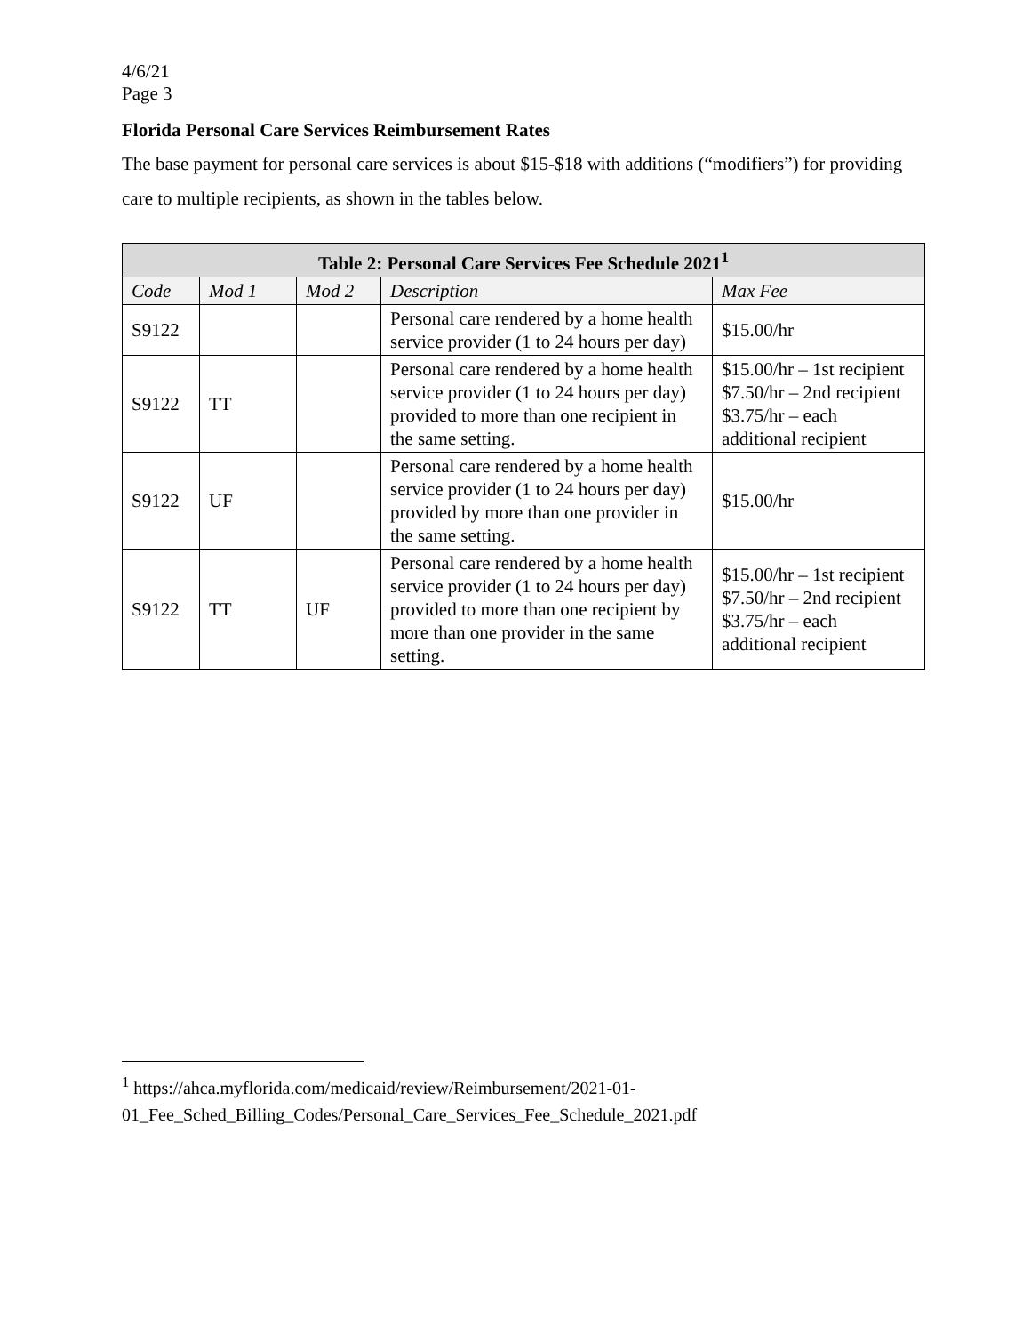4/6/21
Page 3
Florida Personal Care Services Reimbursement Rates
The base payment for personal care services is about $15-$18 with additions (“modifiers”) for providing care to multiple recipients, as shown in the tables below.
| Table 2: Personal Care Services Fee Schedule 2021<sup>1</sup> | | | | |
| --- | --- | --- | --- | --- |
| Code | Mod 1 | Mod 2 | Description | Max Fee |
| S9122 | | | Personal care rendered by a home health service provider (1 to 24 hours per day) | $15.00/hr |
| S9122 | TT | | Personal care rendered by a home health service provider (1 to 24 hours per day) provided to more than one recipient in the same setting. | $15.00/hr – 1st recipient $7.50/hr – 2nd recipient $3.75/hr – each additional recipient |
| S9122 | UF | | Personal care rendered by a home health service provider (1 to 24 hours per day) provided by more than one provider in the same setting. | $15.00/hr |
| S9122 | TT | UF | Personal care rendered by a home health service provider (1 to 24 hours per day) provided to more than one recipient by more than one provider in the same setting. | $15.00/hr – 1st recipient $7.50/hr – 2nd recipient $3.75/hr – each additional recipient |
<sup>1</sup> https://ahca.myflorida.com/medicaid/review/Reimbursement/2021-01-01_Fee_Sched_Billing_Codes/Personal_Care_Services_Fee_Schedule_2021.pdf